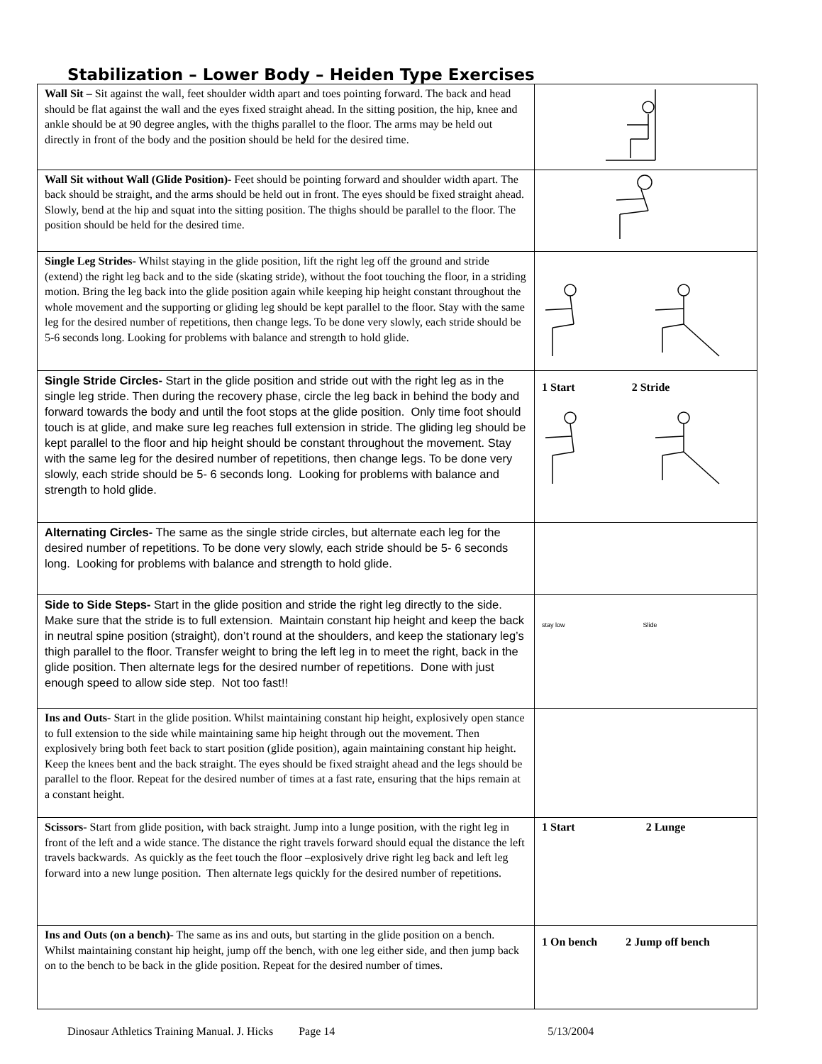Stabilization – Lower Body – Heiden Type Exercises
| Wall Sit – Sit against the wall, feet shoulder width apart and toes pointing forward. The back and head should be flat against the wall and the eyes fixed straight ahead. In the sitting position, the hip, knee and ankle should be at 90 degree angles, with the thighs parallel to the floor. The arms may be held out directly in front of the body and the position should be held for the desired time. | |
| Wall Sit without Wall (Glide Position) - Feet should be pointing forward and shoulder width apart. The back should be straight, and the arms should be held out in front. The eyes should be fixed straight ahead. Slowly, bend at the hip and squat into the sitting position. The thighs should be parallel to the floor. The position should be held for the desired time. | |
| Single Leg Strides- Whilst staying in the glide position, lift the right leg off the ground and stride (extend) the right leg back and to the side (skating stride), without the foot touching the floor, in a striding motion. Bring the leg back into the glide position again while keeping hip height constant throughout the whole movement and the supporting or gliding leg should be kept parallel to the floor. Stay with the same leg for the desired number of repetitions, then change legs. To be done very slowly, each stride should be 5-6 seconds long. Looking for problems with balance and strength to hold glide. | |
| Single Stride Circles- Start in the glide position and stride out with the right leg as in the single leg stride. Then during the recovery phase, circle the leg back in behind the body and forward towards the body and until the foot stops at the glide position. Only time foot should touch is at glide, and make sure leg reaches full extension in stride. The gliding leg should be kept parallel to the floor and hip height should be constant throughout the movement. Stay with the same leg for the desired number of repetitions, then change legs. To be done very slowly, each stride should be 5- 6 seconds long. Looking for problems with balance and strength to hold glide. | 1 Start 2 Stride |
| Alternating Circles- The same as the single stride circles, but alternate each leg for the desired number of repetitions. To be done very slowly, each stride should be 5- 6 seconds long. Looking for problems with balance and strength to hold glide. | |
| Side to Side Steps- Start in the glide position and stride the right leg directly to the side. Make sure that the stride is to full extension. Maintain constant hip height and keep the back in neutral spine position (straight), don’t round at the shoulders, and keep the stationary leg’s thigh parallel to the floor. Transfer weight to bring the left leg in to meet the right, back in the glide position. Then alternate legs for the desired number of repetitions. Done with just enough speed to allow side step. Not too fast!! | stay low Slide |
| Ins and Outs- Start in the glide position. Whilst maintaining constant hip height, explosively open stance to full extension to the side while maintaining same hip height through out the movement. Then explosively bring both feet back to start position (glide position), again maintaining constant hip height. Keep the knees bent and the back straight. The eyes should be fixed straight ahead and the legs should be parallel to the floor. Repeat for the desired number of times at a fast rate, ensuring that the hips remain at a constant height. | |
| Scissors- Start from glide position, with back straight. Jump into a lunge position, with the right leg in front of the left and a wide stance. The distance the right travels forward should equal the distance the left travels backwards. As quickly as the feet touch the floor –explosively drive right leg back and left leg forward into a new lunge position. Then alternate legs quickly for the desired number of repetitions. | 1 Start 2 Lunge |
| Ins and Outs (on a bench)- The same as ins and outs, but starting in the glide position on a bench. Whilst maintaining constant hip height, jump off the bench, with one leg either side, and then jump back on to the bench to be back in the glide position. Repeat for the desired number of times. | 1 On bench 2 Jump off bench |
Dinosaur Athletics Training Manual. J. Hicks Page 14 5/13/2004